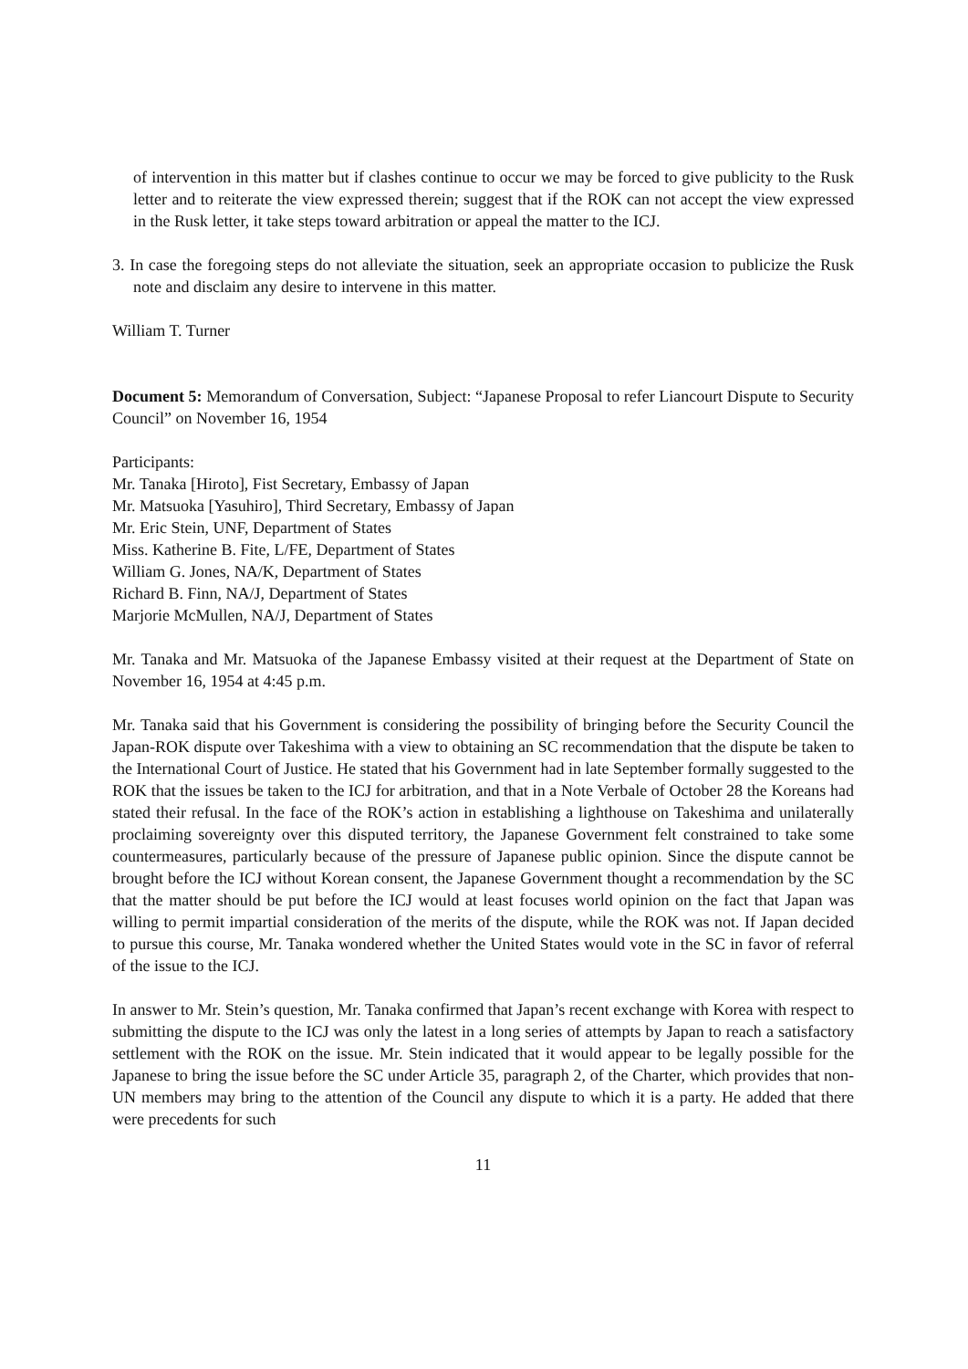of intervention in this matter but if clashes continue to occur we may be forced to give publicity to the Rusk letter and to reiterate the view expressed therein; suggest that if the ROK can not accept the view expressed in the Rusk letter, it take steps toward arbitration or appeal the matter to the ICJ.
3. In case the foregoing steps do not alleviate the situation, seek an appropriate occasion to publicize the Rusk note and disclaim any desire to intervene in this matter.
William T. Turner
Document 5: Memorandum of Conversation, Subject: “Japanese Proposal to refer Liancourt Dispute to Security Council” on November 16, 1954
Participants:
Mr. Tanaka [Hiroto], Fist Secretary, Embassy of Japan
Mr. Matsuoka [Yasuhiro], Third Secretary, Embassy of Japan
Mr. Eric Stein, UNF, Department of States
Miss. Katherine B. Fite, L/FE, Department of States
William G. Jones, NA/K, Department of States
Richard B. Finn, NA/J, Department of States
Marjorie McMullen, NA/J, Department of States
Mr. Tanaka and Mr. Matsuoka of the Japanese Embassy visited at their request at the Department of State on November 16, 1954 at 4:45 p.m.
Mr. Tanaka said that his Government is considering the possibility of bringing before the Security Council the Japan-ROK dispute over Takeshima with a view to obtaining an SC recommendation that the dispute be taken to the International Court of Justice. He stated that his Government had in late September formally suggested to the ROK that the issues be taken to the ICJ for arbitration, and that in a Note Verbale of October 28 the Koreans had stated their refusal. In the face of the ROK’s action in establishing a lighthouse on Takeshima and unilaterally proclaiming sovereignty over this disputed territory, the Japanese Government felt constrained to take some countermeasures, particularly because of the pressure of Japanese public opinion. Since the dispute cannot be brought before the ICJ without Korean consent, the Japanese Government thought a recommendation by the SC that the matter should be put before the ICJ would at least focuses world opinion on the fact that Japan was willing to permit impartial consideration of the merits of the dispute, while the ROK was not. If Japan decided to pursue this course, Mr. Tanaka wondered whether the United States would vote in the SC in favor of referral of the issue to the ICJ.
In answer to Mr. Stein’s question, Mr. Tanaka confirmed that Japan’s recent exchange with Korea with respect to submitting the dispute to the ICJ was only the latest in a long series of attempts by Japan to reach a satisfactory settlement with the ROK on the issue. Mr. Stein indicated that it would appear to be legally possible for the Japanese to bring the issue before the SC under Article 35, paragraph 2, of the Charter, which provides that non-UN members may bring to the attention of the Council any dispute to which it is a party. He added that there were precedents for such
11